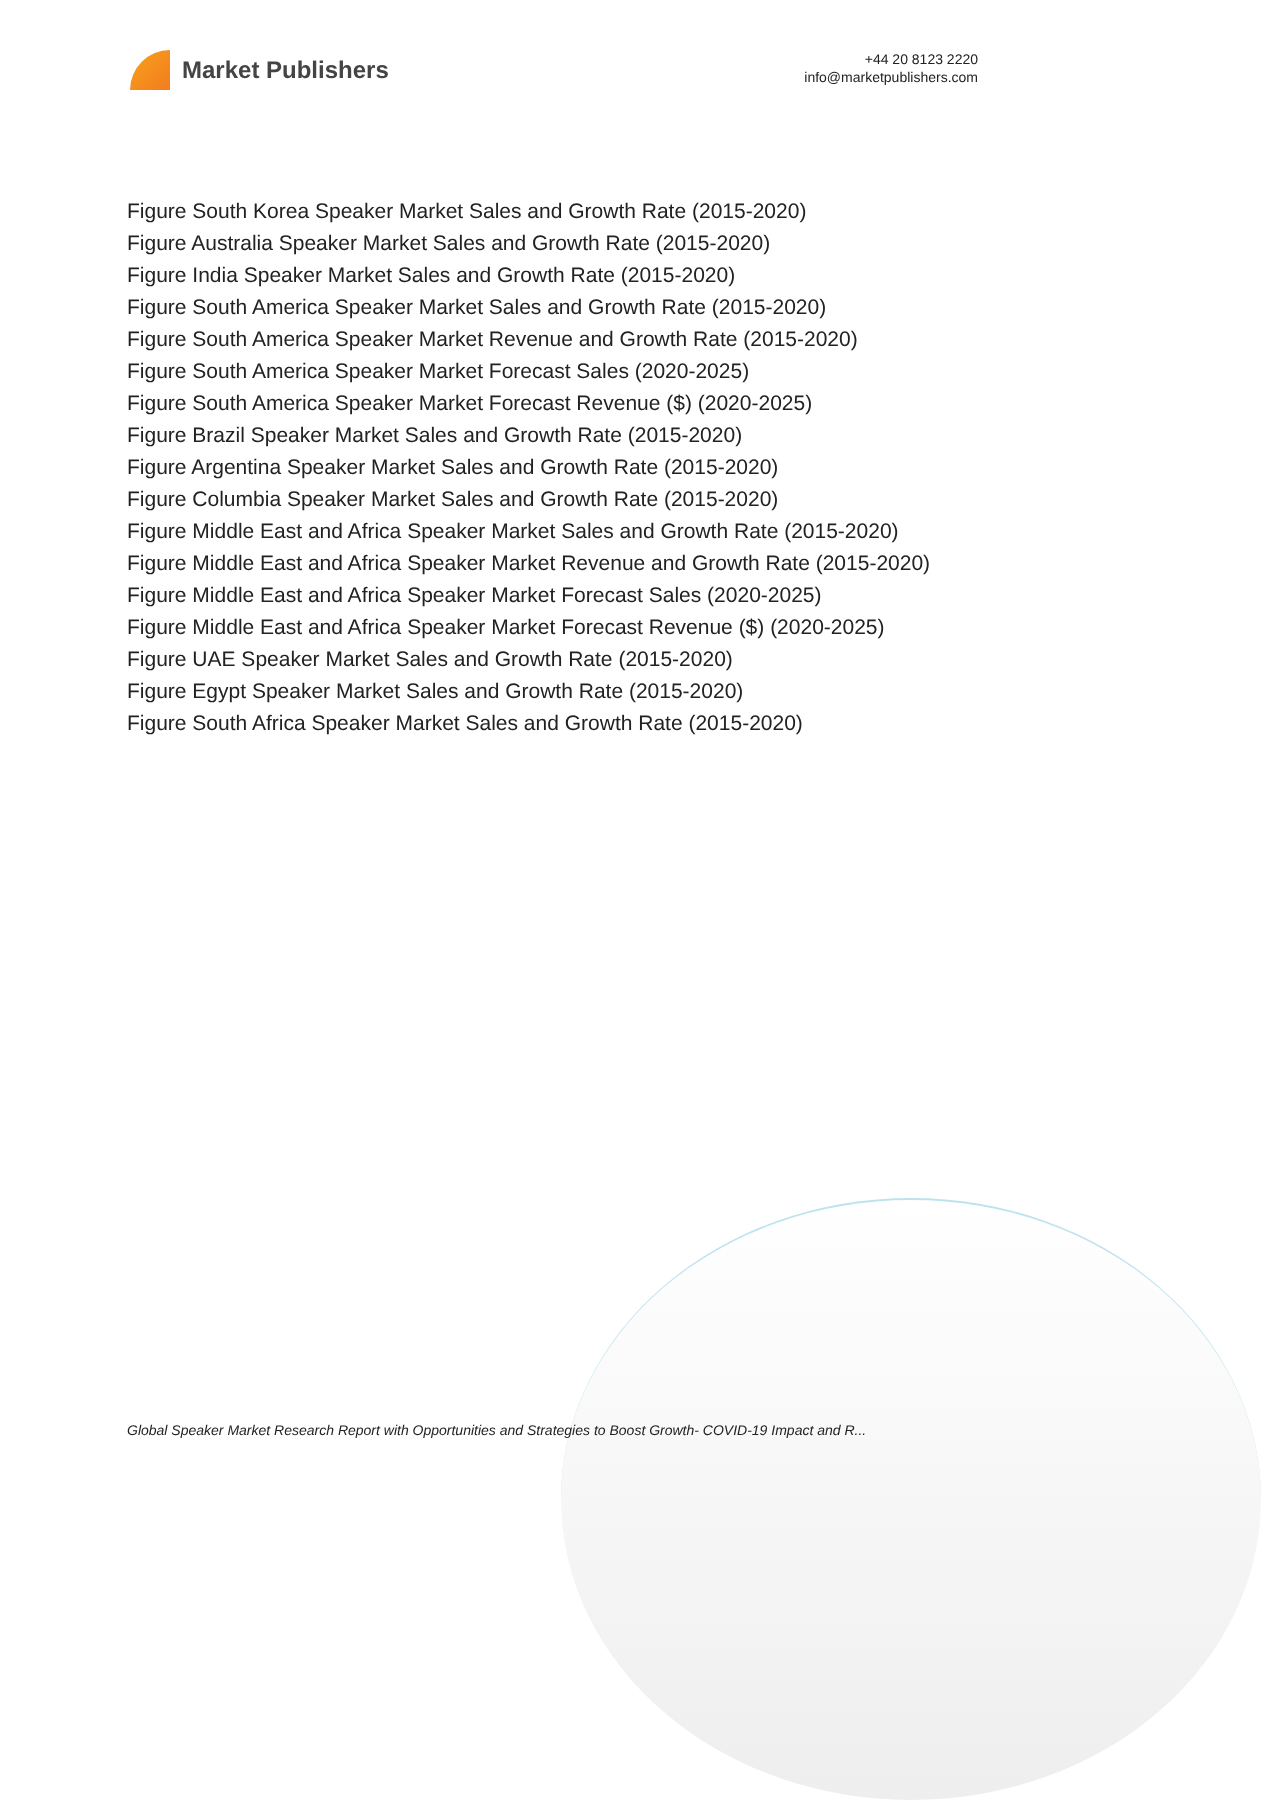Market Publishers
+44 20 8123 2220
info@marketpublishers.com
Figure South Korea Speaker Market Sales and Growth Rate (2015-2020)
Figure Australia Speaker Market Sales and Growth Rate (2015-2020)
Figure India Speaker Market Sales and Growth Rate (2015-2020)
Figure South America Speaker Market Sales and Growth Rate (2015-2020)
Figure South America Speaker Market Revenue and Growth Rate (2015-2020)
Figure South America Speaker Market Forecast Sales (2020-2025)
Figure South America Speaker Market Forecast Revenue ($) (2020-2025)
Figure Brazil Speaker Market Sales and Growth Rate (2015-2020)
Figure Argentina Speaker Market Sales and Growth Rate (2015-2020)
Figure Columbia Speaker Market Sales and Growth Rate (2015-2020)
Figure Middle East and Africa Speaker Market Sales and Growth Rate (2015-2020)
Figure Middle East and Africa Speaker Market Revenue and Growth Rate (2015-2020)
Figure Middle East and Africa Speaker Market Forecast Sales (2020-2025)
Figure Middle East and Africa Speaker Market Forecast Revenue ($) (2020-2025)
Figure UAE Speaker Market Sales and Growth Rate (2015-2020)
Figure Egypt Speaker Market Sales and Growth Rate (2015-2020)
Figure South Africa Speaker Market Sales and Growth Rate (2015-2020)
Global Speaker Market Research Report with Opportunities and Strategies to Boost Growth- COVID-19 Impact and R...